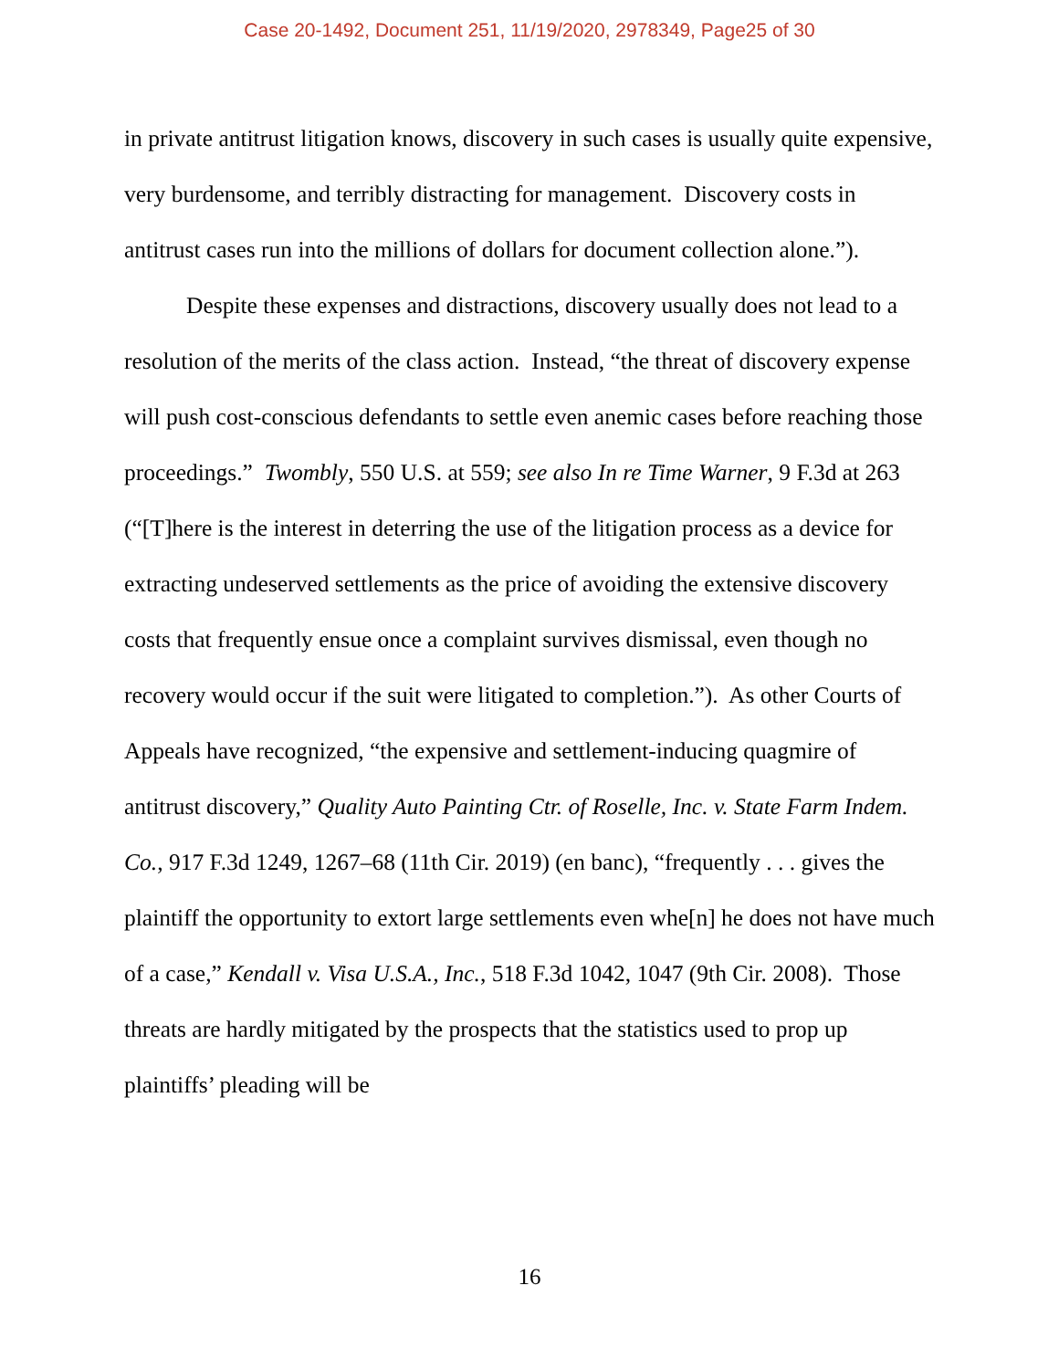Case 20-1492, Document 251, 11/19/2020, 2978349, Page25 of 30
in private antitrust litigation knows, discovery in such cases is usually quite expensive, very burdensome, and terribly distracting for management. Discovery costs in antitrust cases run into the millions of dollars for document collection alone.”).
Despite these expenses and distractions, discovery usually does not lead to a resolution of the merits of the class action. Instead, “the threat of discovery expense will push cost-conscious defendants to settle even anemic cases before reaching those proceedings.” Twombly, 550 U.S. at 559; see also In re Time Warner, 9 F.3d at 263 (“[T]here is the interest in deterring the use of the litigation process as a device for extracting undeserved settlements as the price of avoiding the extensive discovery costs that frequently ensue once a complaint survives dismissal, even though no recovery would occur if the suit were litigated to completion.”). As other Courts of Appeals have recognized, “the expensive and settlement-inducing quagmire of antitrust discovery,” Quality Auto Painting Ctr. of Roselle, Inc. v. State Farm Indem. Co., 917 F.3d 1249, 1267–68 (11th Cir. 2019) (en banc), “frequently . . . gives the plaintiff the opportunity to extort large settlements even whe[n] he does not have much of a case,” Kendall v. Visa U.S.A., Inc., 518 F.3d 1042, 1047 (9th Cir. 2008). Those threats are hardly mitigated by the prospects that the statistics used to prop up plaintiffs’ pleading will be
16